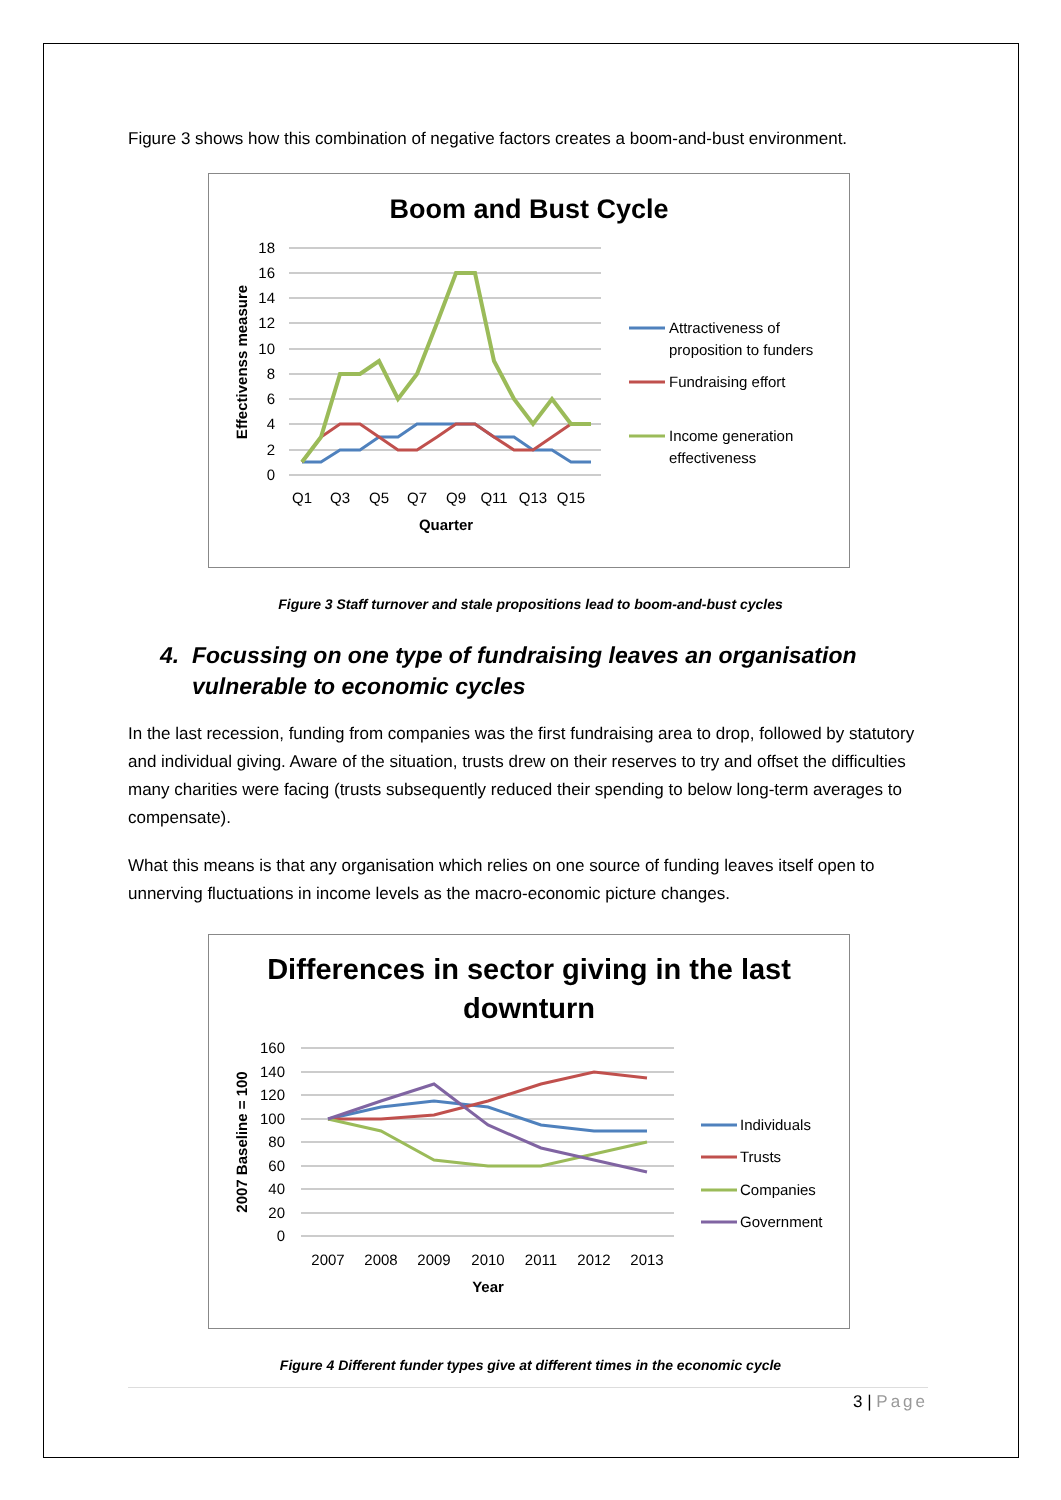Figure 3 shows how this combination of negative factors creates a boom-and-bust environment.
Boom and Bust Cycle
18
16
14
12
10
8
6
4
2
0
Q1
Q3
Q5
Q7
Q9
Q11
Q13
Q15
Quarter
Effectivenss measure
Attractiveness of
proposition to funders
Fundraising effort
Income generation
effectiveness
Figure 3 Staff turnover and stale propositions lead to boom-and-bust cycles
4. Focussing on one type of fundraising leaves an organisation vulnerable to economic cycles
In the last recession, funding from companies was the first fundraising area to drop, followed by statutory and individual giving. Aware of the situation, trusts drew on their reserves to try and offset the difficulties many charities were facing (trusts subsequently reduced their spending to below long-term averages to compensate).
What this means is that any organisation which relies on one source of funding leaves itself open to unnerving fluctuations in income levels as the macro-economic picture changes.
Differences in sector giving in the last
downturn
160
140
120
100
80
60
40
20
0
2007
2008
2009
2010
2011
2012
2013
Year
2007 Baseline = 100
Individuals
Trusts
Companies
Government
Figure 4 Different funder types give at different times in the economic cycle
3 | Page